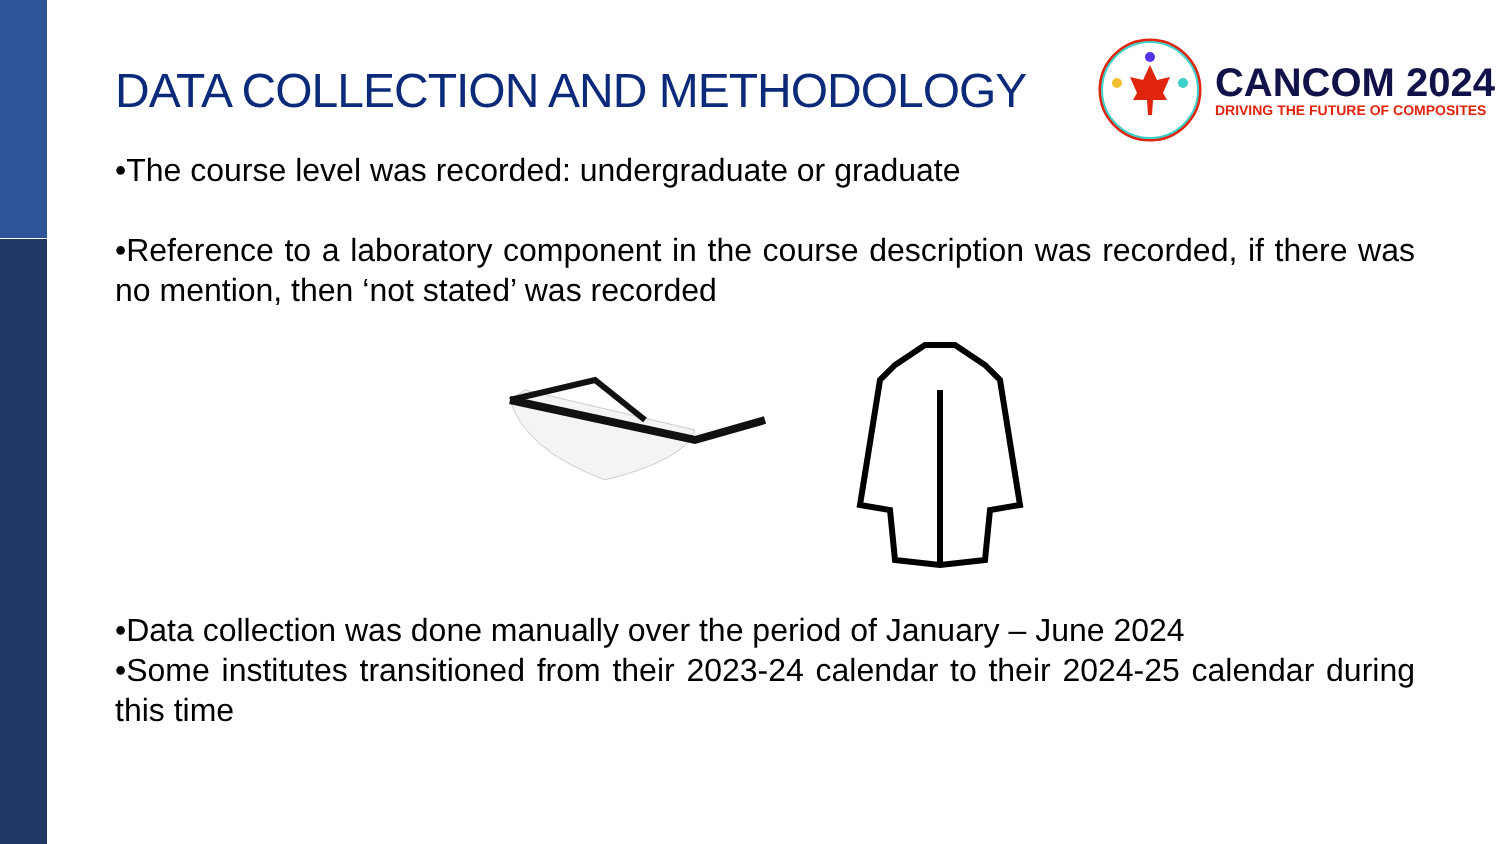DATA COLLECTION AND METHODOLOGY
CANCOM 2024
DRIVING THE FUTURE OF COMPOSITES
•The course level was recorded: undergraduate or graduate
•Reference to a laboratory component in the course description was recorded, if there was no mention, then ‘not stated’ was recorded
•Data collection was done manually over the period of January – June 2024
•Some institutes transitioned from their 2023-24 calendar to their 2024-25 calendar during this time